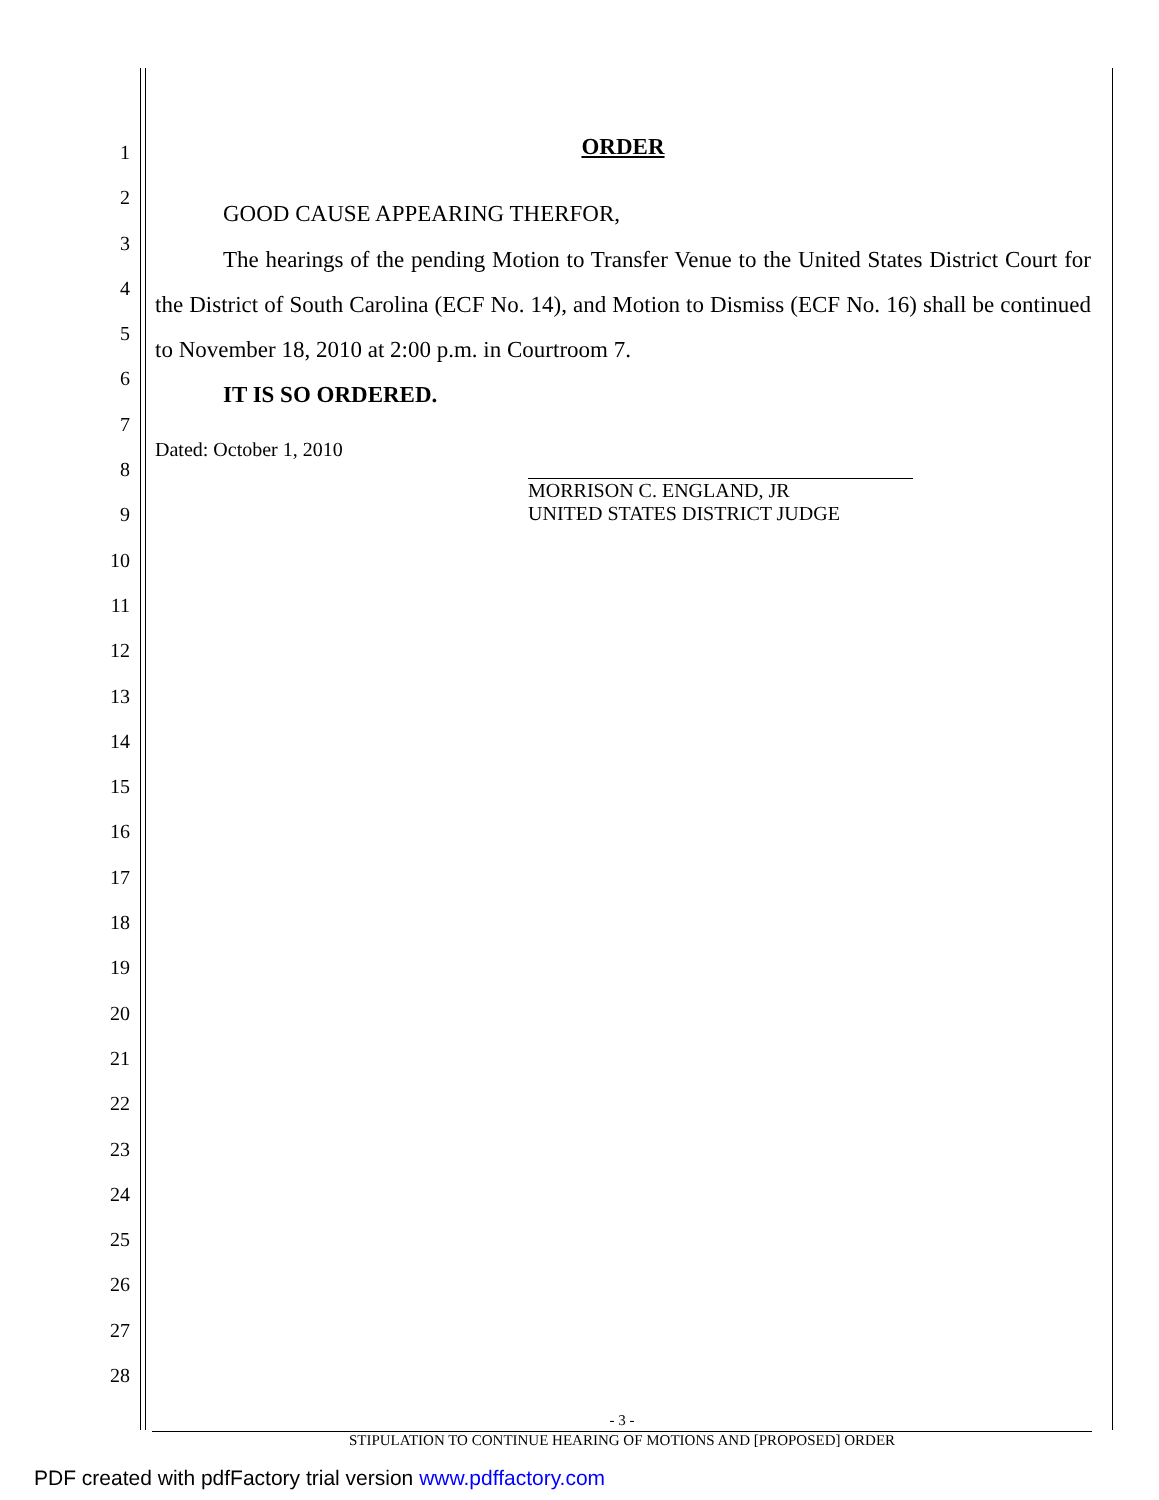1
2
3
4
5
6
7
8
9
10
11
12
13
14
15
16
17
18
19
20
21
22
23
24
25
26
27
28
ORDER
GOOD CAUSE APPEARING THERFOR,
The hearings of the pending Motion to Transfer Venue to the United States District Court for the District of South Carolina (ECF No. 14), and Motion to Dismiss (ECF No. 16) shall be continued to November 18, 2010 at 2:00 p.m. in Courtroom 7.
IT IS SO ORDERED.
Dated: October 1, 2010
MORRISON C. ENGLAND, JR
UNITED STATES DISTRICT JUDGE
- 3 -
STIPULATION TO CONTINUE HEARING OF MOTIONS AND [PROPOSED] ORDER
PDF created with pdfFactory trial version www.pdffactory.com